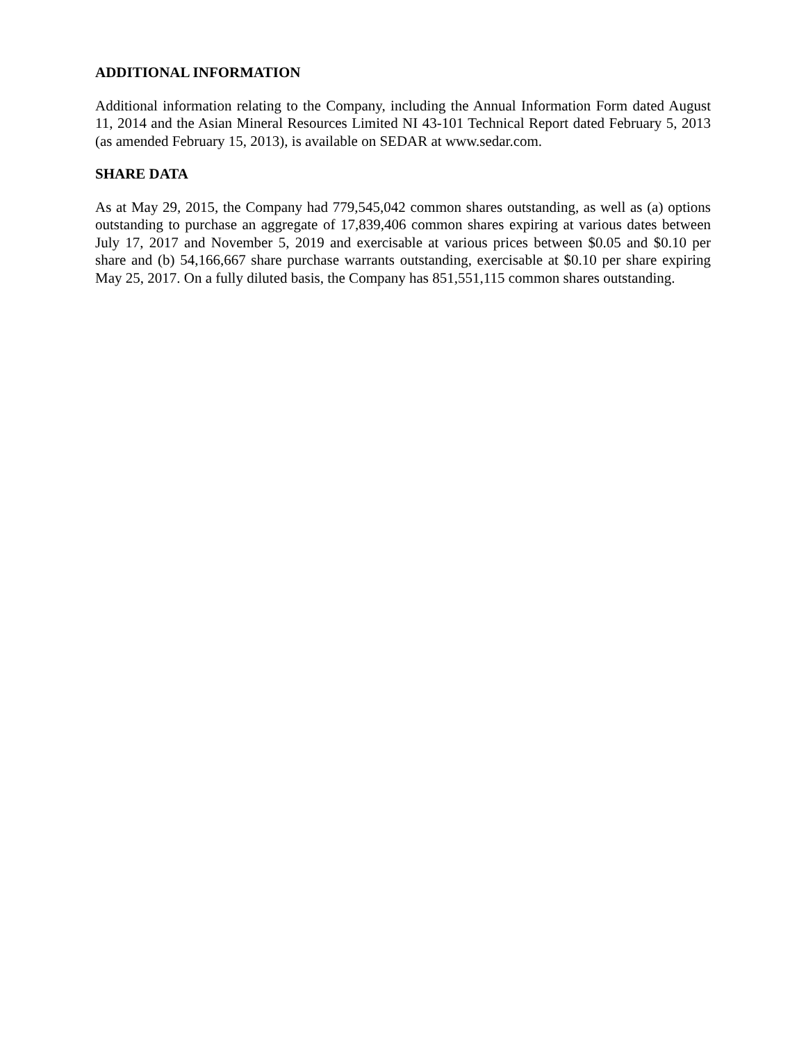ADDITIONAL INFORMATION
Additional information relating to the Company, including the Annual Information Form dated August 11, 2014 and the Asian Mineral Resources Limited NI 43-101 Technical Report dated February 5, 2013 (as amended February 15, 2013), is available on SEDAR at www.sedar.com.
SHARE DATA
As at May 29, 2015, the Company had 779,545,042 common shares outstanding, as well as (a) options outstanding to purchase an aggregate of 17,839,406 common shares expiring at various dates between July 17, 2017 and November 5, 2019 and exercisable at various prices between $0.05 and $0.10 per share and (b) 54,166,667 share purchase warrants outstanding, exercisable at $0.10 per share expiring May 25, 2017. On a fully diluted basis, the Company has 851,551,115 common shares outstanding.